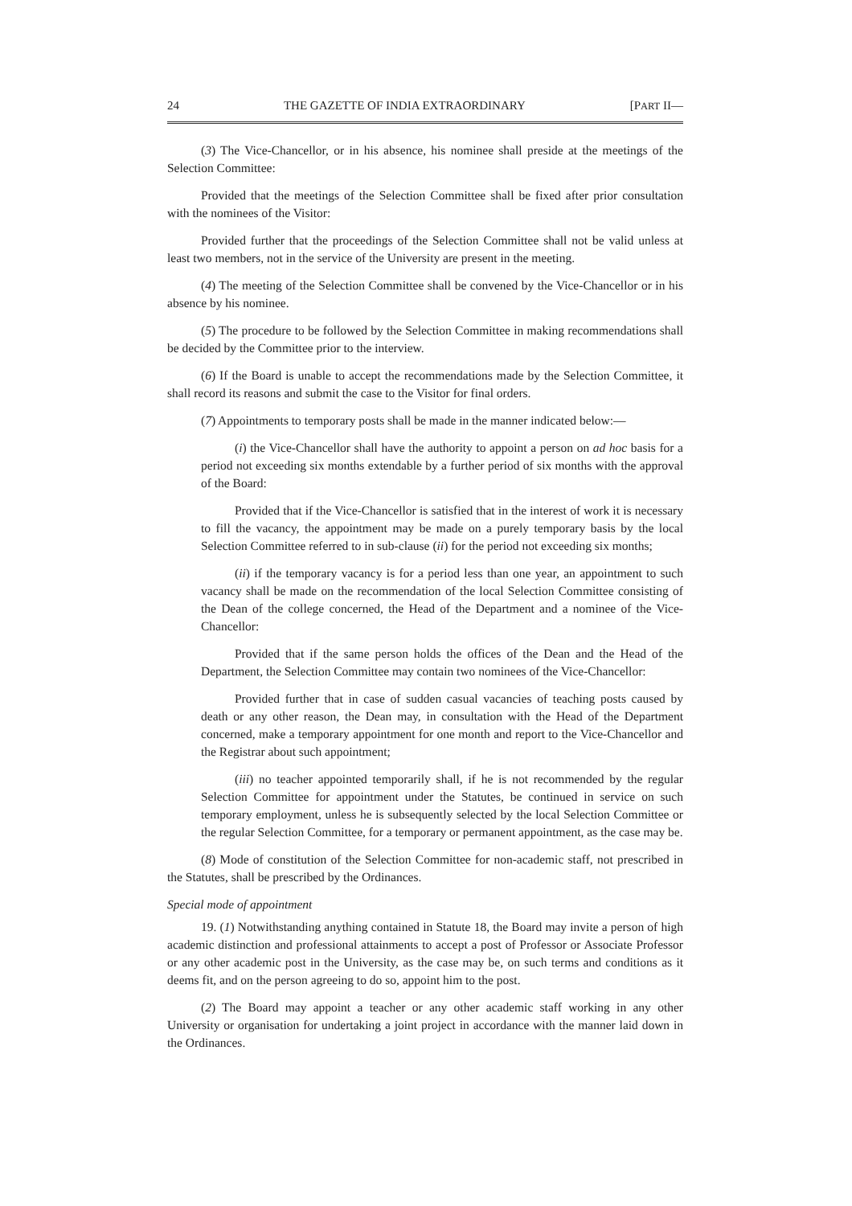24 THE GAZETTE OF INDIA EXTRAORDINARY [PART II—
(3) The Vice-Chancellor, or in his absence, his nominee shall preside at the meetings of the Selection Committee:
Provided that the meetings of the Selection Committee shall be fixed after prior consultation with the nominees of the Visitor:
Provided further that the proceedings of the Selection Committee shall not be valid unless at least two members, not in the service of the University are present in the meeting.
(4) The meeting of the Selection Committee shall be convened by the Vice-Chancellor or in his absence by his nominee.
(5) The procedure to be followed by the Selection Committee in making recommendations shall be decided by the Committee prior to the interview.
(6) If the Board is unable to accept the recommendations made by the Selection Committee, it shall record its reasons and submit the case to the Visitor for final orders.
(7) Appointments to temporary posts shall be made in the manner indicated below:—
(i) the Vice-Chancellor shall have the authority to appoint a person on ad hoc basis for a period not exceeding six months extendable by a further period of six months with the approval of the Board:
Provided that if the Vice-Chancellor is satisfied that in the interest of work it is necessary to fill the vacancy, the appointment may be made on a purely temporary basis by the local Selection Committee referred to in sub-clause (ii) for the period not exceeding six months;
(ii) if the temporary vacancy is for a period less than one year, an appointment to such vacancy shall be made on the recommendation of the local Selection Committee consisting of the Dean of the college concerned, the Head of the Department and a nominee of the Vice-Chancellor:
Provided that if the same person holds the offices of the Dean and the Head of the Department, the Selection Committee may contain two nominees of the Vice-Chancellor:
Provided further that in case of sudden casual vacancies of teaching posts caused by death or any other reason, the Dean may, in consultation with the Head of the Department concerned, make a temporary appointment for one month and report to the Vice-Chancellor and the Registrar about such appointment;
(iii) no teacher appointed temporarily shall, if he is not recommended by the regular Selection Committee for appointment under the Statutes, be continued in service on such temporary employment, unless he is subsequently selected by the local Selection Committee or the regular Selection Committee, for a temporary or permanent appointment, as the case may be.
(8) Mode of constitution of the Selection Committee for non-academic staff, not prescribed in the Statutes, shall be prescribed by the Ordinances.
Special mode of appointment
19. (1) Notwithstanding anything contained in Statute 18, the Board may invite a person of high academic distinction and professional attainments to accept a post of Professor or Associate Professor or any other academic post in the University, as the case may be, on such terms and conditions as it deems fit, and on the person agreeing to do so, appoint him to the post.
(2) The Board may appoint a teacher or any other academic staff working in any other University or organisation for undertaking a joint project in accordance with the manner laid down in the Ordinances.